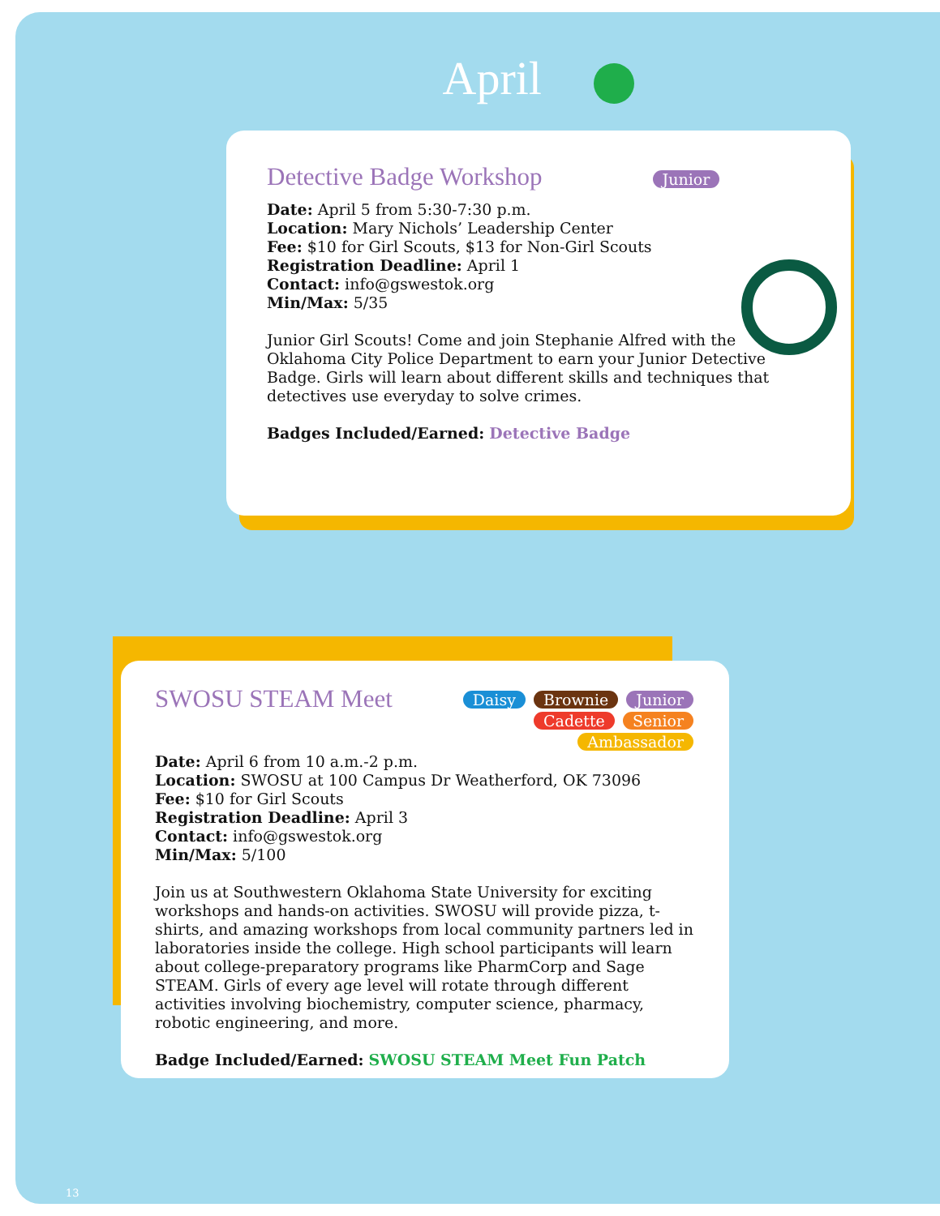April
Detective Badge Workshop
Junior
Date: April 5 from 5:30-7:30 p.m.
Location: Mary Nichols’ Leadership Center
Fee: $10 for Girl Scouts, $13 for Non-Girl Scouts
Registration Deadline: April 1
Contact: info@gswestok.org
Min/Max: 5/35
Junior Girl Scouts! Come and join Stephanie Alfred with the Oklahoma City Police Department to earn your Junior Detective Badge. Girls will learn about different skills and techniques that detectives use everyday to solve crimes.
Badges Included/Earned: Detective Badge
SWOSU STEAM Meet
Daisy Brownie Junior
Cadette Senior Ambassador
Date: April 6 from 10 a.m.-2 p.m.
Location: SWOSU at 100 Campus Dr Weatherford, OK 73096
Fee: $10 for Girl Scouts
Registration Deadline: April 3
Contact: info@gswestok.org
Min/Max: 5/100
Join us at Southwestern Oklahoma State University for exciting workshops and hands-on activities. SWOSU will provide pizza, t-shirts, and amazing workshops from local community partners led in laboratories inside the college. High school participants will learn about college-preparatory programs like PharmCorp and Sage STEAM. Girls of every age level will rotate through different activities involving biochemistry, computer science, pharmacy, robotic engineering, and more.
Badge Included/Earned: SWOSU STEAM Meet Fun Patch
13